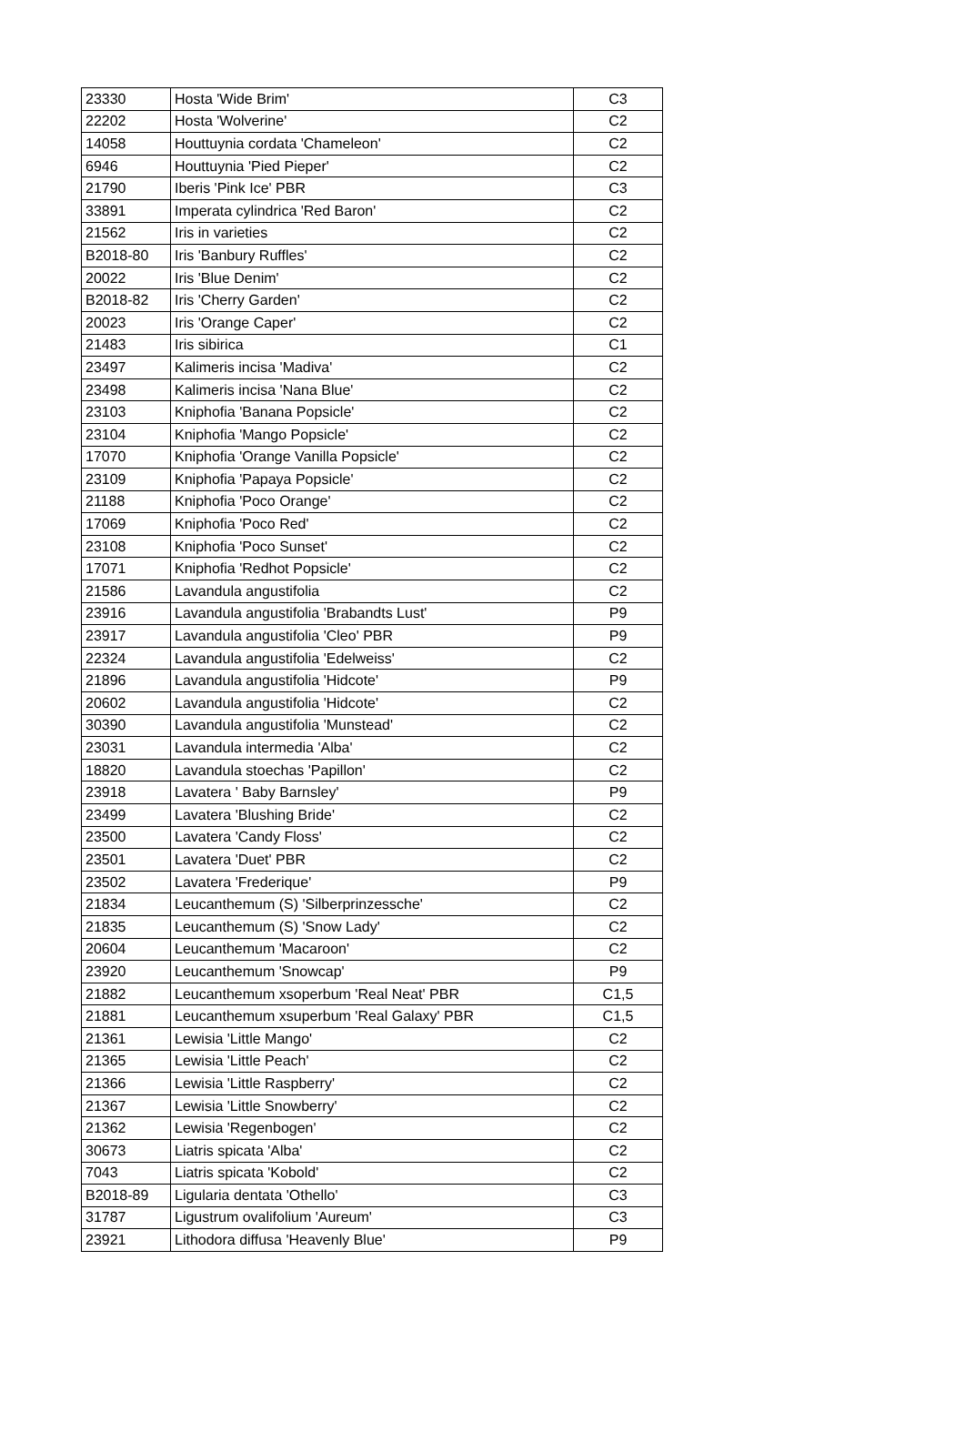| 23330 | Hosta 'Wide Brim' | C3 |
| 22202 | Hosta 'Wolverine' | C2 |
| 14058 | Houttuynia cordata 'Chameleon' | C2 |
| 6946 | Houttuynia 'Pied Pieper' | C2 |
| 21790 | Iberis 'Pink Ice' PBR | C3 |
| 33891 | Imperata cylindrica 'Red Baron' | C2 |
| 21562 | Iris in varieties | C2 |
| B2018-80 | Iris 'Banbury Ruffles' | C2 |
| 20022 | Iris 'Blue Denim' | C2 |
| B2018-82 | Iris 'Cherry Garden' | C2 |
| 20023 | Iris 'Orange Caper' | C2 |
| 21483 | Iris sibirica | C1 |
| 23497 | Kalimeris incisa 'Madiva' | C2 |
| 23498 | Kalimeris incisa 'Nana Blue' | C2 |
| 23103 | Kniphofia 'Banana Popsicle' | C2 |
| 23104 | Kniphofia 'Mango Popsicle' | C2 |
| 17070 | Kniphofia 'Orange Vanilla Popsicle' | C2 |
| 23109 | Kniphofia 'Papaya Popsicle' | C2 |
| 21188 | Kniphofia 'Poco Orange' | C2 |
| 17069 | Kniphofia 'Poco Red' | C2 |
| 23108 | Kniphofia 'Poco Sunset' | C2 |
| 17071 | Kniphofia 'Redhot Popsicle' | C2 |
| 21586 | Lavandula angustifolia | C2 |
| 23916 | Lavandula angustifolia 'Brabandts Lust' | P9 |
| 23917 | Lavandula angustifolia 'Cleo' PBR | P9 |
| 22324 | Lavandula angustifolia 'Edelweiss' | C2 |
| 21896 | Lavandula angustifolia 'Hidcote' | P9 |
| 20602 | Lavandula angustifolia 'Hidcote' | C2 |
| 30390 | Lavandula angustifolia 'Munstead' | C2 |
| 23031 | Lavandula intermedia 'Alba' | C2 |
| 18820 | Lavandula stoechas 'Papillon' | C2 |
| 23918 | Lavatera ' Baby Barnsley' | P9 |
| 23499 | Lavatera 'Blushing Bride' | C2 |
| 23500 | Lavatera 'Candy Floss' | C2 |
| 23501 | Lavatera 'Duet' PBR | C2 |
| 23502 | Lavatera 'Frederique' | P9 |
| 21834 | Leucanthemum (S) 'Silberprinzessche' | C2 |
| 21835 | Leucanthemum (S) 'Snow Lady' | C2 |
| 20604 | Leucanthemum 'Macaroon' | C2 |
| 23920 | Leucanthemum 'Snowcap' | P9 |
| 21882 | Leucanthemum xsoperbum 'Real Neat' PBR | C1,5 |
| 21881 | Leucanthemum xsuperbum 'Real Galaxy' PBR | C1,5 |
| 21361 | Lewisia 'Little Mango' | C2 |
| 21365 | Lewisia 'Little Peach' | C2 |
| 21366 | Lewisia 'Little Raspberry' | C2 |
| 21367 | Lewisia 'Little Snowberry' | C2 |
| 21362 | Lewisia 'Regenbogen' | C2 |
| 30673 | Liatris spicata 'Alba' | C2 |
| 7043 | Liatris spicata 'Kobold' | C2 |
| B2018-89 | Ligularia dentata 'Othello' | C3 |
| 31787 | Ligustrum ovalifolium 'Aureum' | C3 |
| 23921 | Lithodora diffusa 'Heavenly Blue' | P9 |